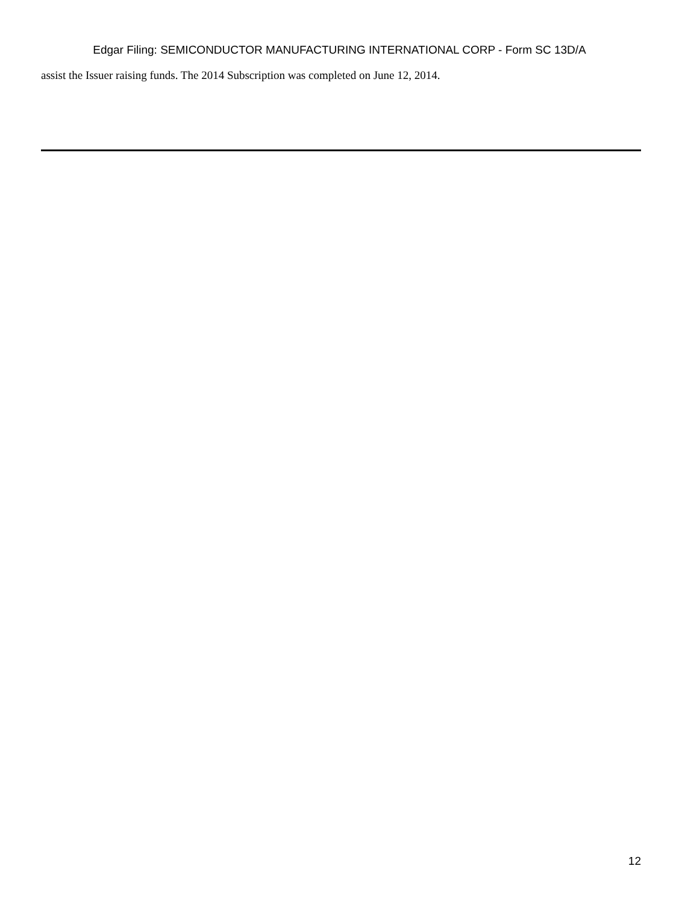Edgar Filing: SEMICONDUCTOR MANUFACTURING INTERNATIONAL CORP - Form SC 13D/A
assist the Issuer raising funds. The 2014 Subscription was completed on June 12, 2014.
12